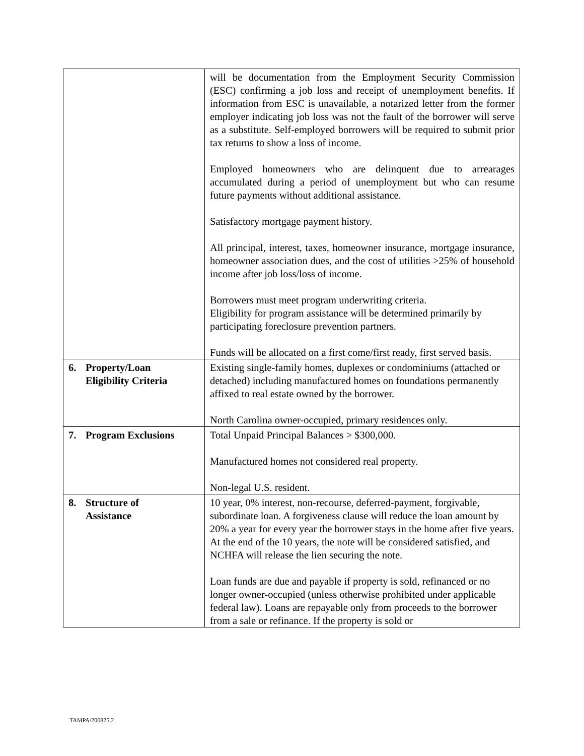| | will be documentation from the Employment Security Commission (ESC) confirming a job loss and receipt of unemployment benefits. If information from ESC is unavailable, a notarized letter from the former employer indicating job loss was not the fault of the borrower will serve as a substitute. Self-employed borrowers will be required to submit prior tax returns to show a loss of income. Employed homeowners who are delinquent due to arrearages accumulated during a period of unemployment but who can resume future payments without additional assistance. Satisfactory mortgage payment history. All principal, interest, taxes, homeowner insurance, mortgage insurance, homeowner association dues, and the cost of utilities >25% of household income after job loss/loss of income. Borrowers must meet program underwriting criteria. Eligibility for program assistance will be determined primarily by participating foreclosure prevention partners. Funds will be allocated on a first come/first ready, first served basis. |
| 6. Property/Loan Eligibility Criteria | Existing single-family homes, duplexes or condominiums (attached or detached) including manufactured homes on foundations permanently affixed to real estate owned by the borrower. North Carolina owner-occupied, primary residences only. |
| 7. Program Exclusions | Total Unpaid Principal Balances > $300,000. Manufactured homes not considered real property. Non-legal U.S. resident. |
| 8. Structure of Assistance | 10 year, 0% interest, non-recourse, deferred-payment, forgivable, subordinate loan. A forgiveness clause will reduce the loan amount by 20% a year for every year the borrower stays in the home after five years. At the end of the 10 years, the note will be considered satisfied, and NCHFA will release the lien securing the note. Loan funds are due and payable if property is sold, refinanced or no longer owner-occupied (unless otherwise prohibited under applicable federal law). Loans are repayable only from proceeds to the borrower from a sale or refinance. If the property is sold or |
TAMPA/200825.2